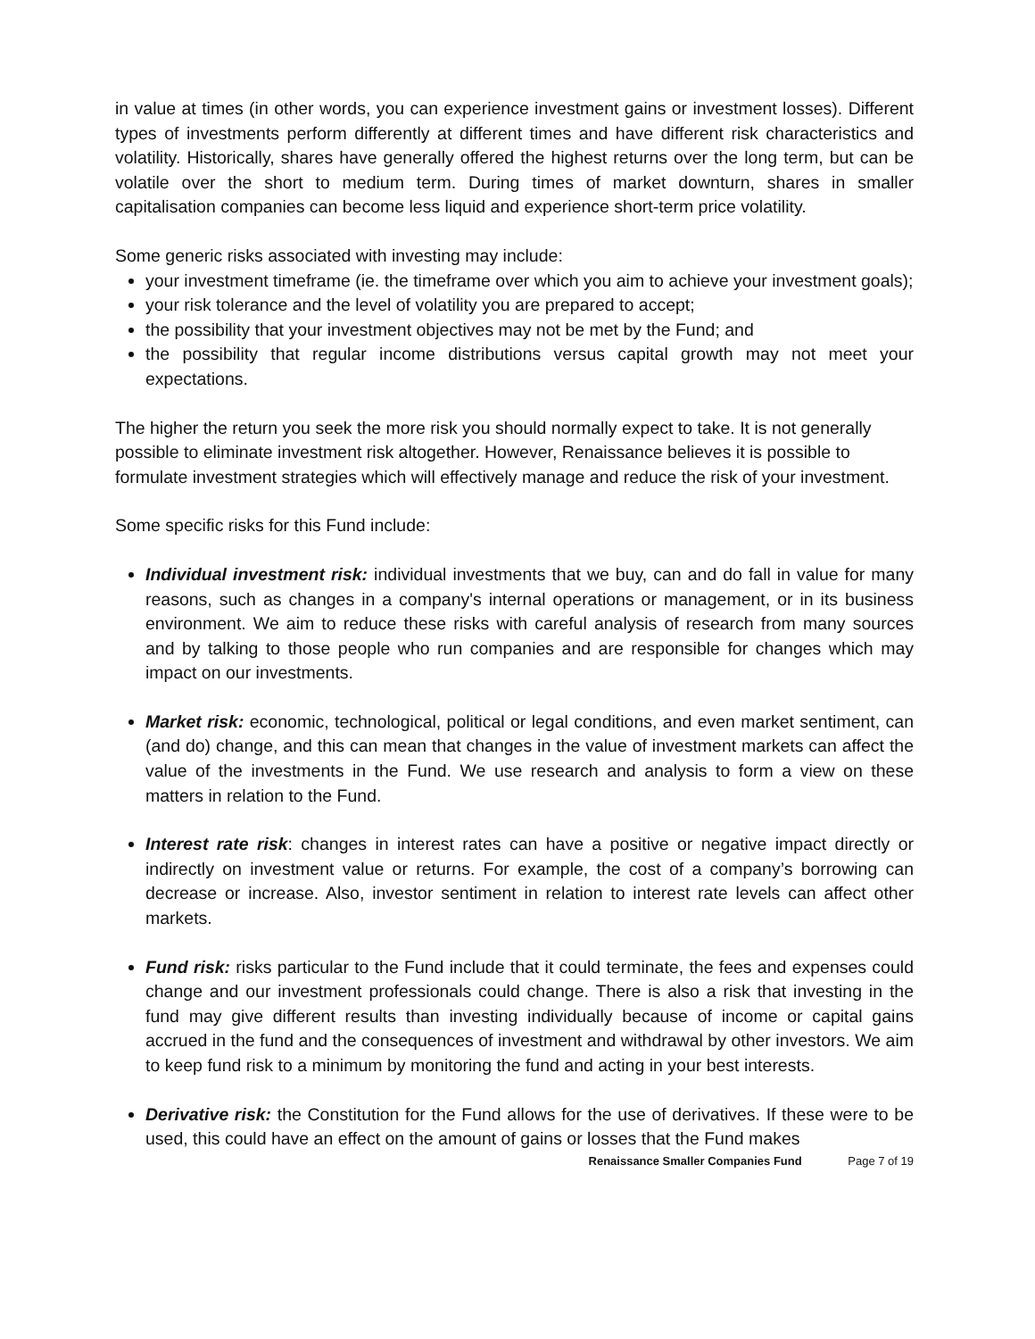in value at times (in other words, you can experience investment gains or investment losses). Different types of investments perform differently at different times and have different risk characteristics and volatility. Historically, shares have generally offered the highest returns over the long term, but can be volatile over the short to medium term. During times of market downturn, shares in smaller capitalisation companies can become less liquid and experience short-term price volatility.
Some generic risks associated with investing may include:
your investment timeframe (ie. the timeframe over which you aim to achieve your investment goals);
your risk tolerance and the level of volatility you are prepared to accept;
the possibility that your investment objectives may not be met by the Fund; and
the possibility that regular income distributions versus capital growth may not meet your expectations.
The higher the return you seek the more risk you should normally expect to take. It is not generally possible to eliminate investment risk altogether. However, Renaissance believes it is possible to formulate investment strategies which will effectively manage and reduce the risk of your investment.
Some specific risks for this Fund include:
Individual investment risk: individual investments that we buy, can and do fall in value for many reasons, such as changes in a company's internal operations or management, or in its business environment. We aim to reduce these risks with careful analysis of research from many sources and by talking to those people who run companies and are responsible for changes which may impact on our investments.
Market risk: economic, technological, political or legal conditions, and even market sentiment, can (and do) change, and this can mean that changes in the value of investment markets can affect the value of the investments in the Fund. We use research and analysis to form a view on these matters in relation to the Fund.
Interest rate risk: changes in interest rates can have a positive or negative impact directly or indirectly on investment value or returns. For example, the cost of a company’s borrowing can decrease or increase. Also, investor sentiment in relation to interest rate levels can affect other markets.
Fund risk: risks particular to the Fund include that it could terminate, the fees and expenses could change and our investment professionals could change. There is also a risk that investing in the fund may give different results than investing individually because of income or capital gains accrued in the fund and the consequences of investment and withdrawal by other investors. We aim to keep fund risk to a minimum by monitoring the fund and acting in your best interests.
Derivative risk: the Constitution for the Fund allows for the use of derivatives. If these were to be used, this could have an effect on the amount of gains or losses that the Fund makes
Renaissance Smaller Companies Fund Page 7 of 19